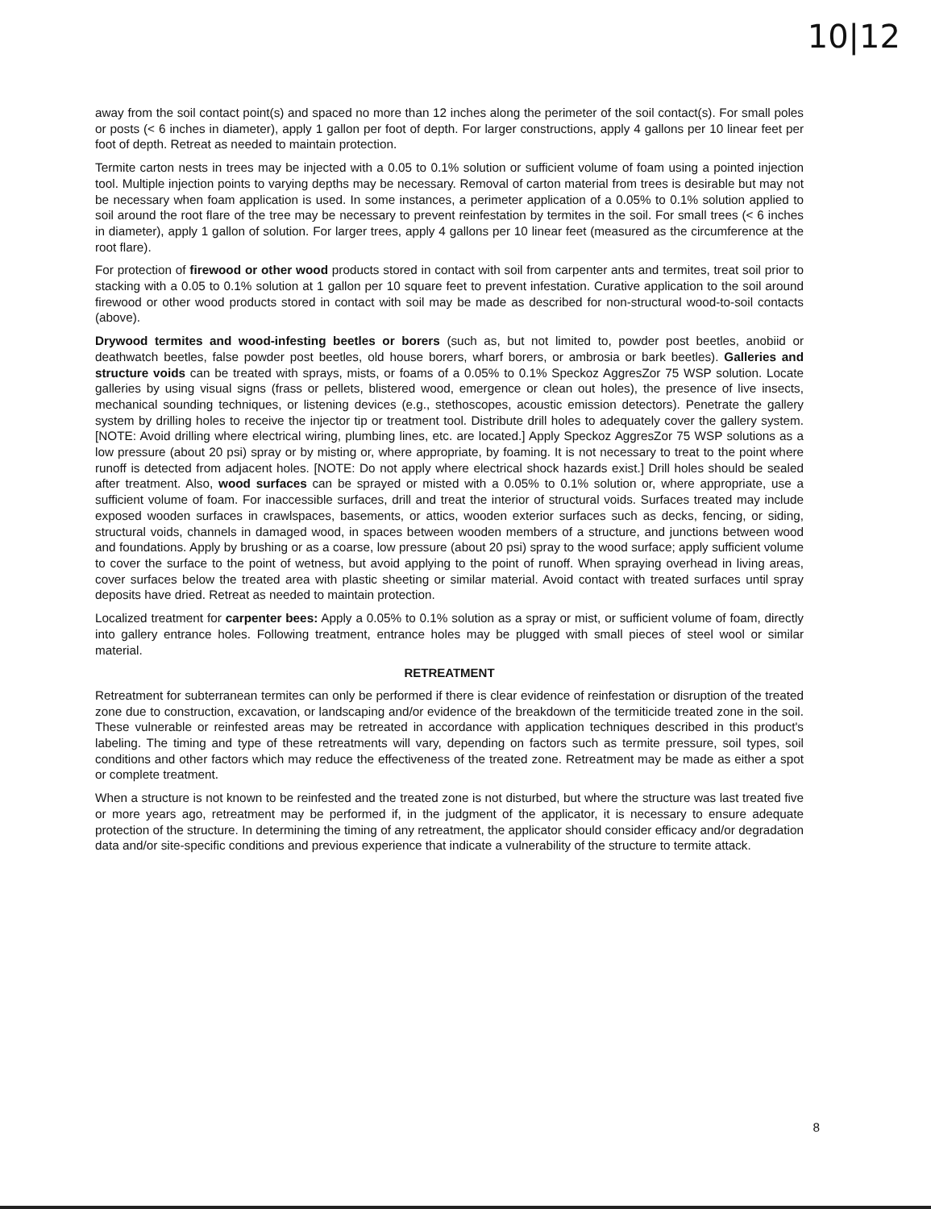10|12
away from the soil contact point(s) and spaced no more than 12 inches along the perimeter of the soil contact(s). For small poles or posts (< 6 inches in diameter), apply 1 gallon per foot of depth. For larger constructions, apply 4 gallons per 10 linear feet per foot of depth. Retreat as needed to maintain protection.
Termite carton nests in trees may be injected with a 0.05 to 0.1% solution or sufficient volume of foam using a pointed injection tool. Multiple injection points to varying depths may be necessary. Removal of carton material from trees is desirable but may not be necessary when foam application is used. In some instances, a perimeter application of a 0.05% to 0.1% solution applied to soil around the root flare of the tree may be necessary to prevent reinfestation by termites in the soil. For small trees (< 6 inches in diameter), apply 1 gallon of solution. For larger trees, apply 4 gallons per 10 linear feet (measured as the circumference at the root flare).
For protection of firewood or other wood products stored in contact with soil from carpenter ants and termites, treat soil prior to stacking with a 0.05 to 0.1% solution at 1 gallon per 10 square feet to prevent infestation. Curative application to the soil around firewood or other wood products stored in contact with soil may be made as described for non-structural wood-to-soil contacts (above).
Drywood termites and wood-infesting beetles or borers (such as, but not limited to, powder post beetles, anobiid or deathwatch beetles, false powder post beetles, old house borers, wharf borers, or ambrosia or bark beetles). Galleries and structure voids can be treated with sprays, mists, or foams of a 0.05% to 0.1% Speckoz AggresZor 75 WSP solution. Locate galleries by using visual signs (frass or pellets, blistered wood, emergence or clean out holes), the presence of live insects, mechanical sounding techniques, or listening devices (e.g., stethoscopes, acoustic emission detectors). Penetrate the gallery system by drilling holes to receive the injector tip or treatment tool. Distribute drill holes to adequately cover the gallery system. [NOTE: Avoid drilling where electrical wiring, plumbing lines, etc. are located.] Apply Speckoz AggresZor 75 WSP solutions as a low pressure (about 20 psi) spray or by misting or, where appropriate, by foaming. It is not necessary to treat to the point where runoff is detected from adjacent holes. [NOTE: Do not apply where electrical shock hazards exist.] Drill holes should be sealed after treatment. Also, wood surfaces can be sprayed or misted with a 0.05% to 0.1% solution or, where appropriate, use a sufficient volume of foam. For inaccessible surfaces, drill and treat the interior of structural voids. Surfaces treated may include exposed wooden surfaces in crawlspaces, basements, or attics, wooden exterior surfaces such as decks, fencing, or siding, structural voids, channels in damaged wood, in spaces between wooden members of a structure, and junctions between wood and foundations. Apply by brushing or as a coarse, low pressure (about 20 psi) spray to the wood surface; apply sufficient volume to cover the surface to the point of wetness, but avoid applying to the point of runoff. When spraying overhead in living areas, cover surfaces below the treated area with plastic sheeting or similar material. Avoid contact with treated surfaces until spray deposits have dried. Retreat as needed to maintain protection.
Localized treatment for carpenter bees: Apply a 0.05% to 0.1% solution as a spray or mist, or sufficient volume of foam, directly into gallery entrance holes. Following treatment, entrance holes may be plugged with small pieces of steel wool or similar material.
RETREATMENT
Retreatment for subterranean termites can only be performed if there is clear evidence of reinfestation or disruption of the treated zone due to construction, excavation, or landscaping and/or evidence of the breakdown of the termiticide treated zone in the soil. These vulnerable or reinfested areas may be retreated in accordance with application techniques described in this product's labeling. The timing and type of these retreatments will vary, depending on factors such as termite pressure, soil types, soil conditions and other factors which may reduce the effectiveness of the treated zone. Retreatment may be made as either a spot or complete treatment.
When a structure is not known to be reinfested and the treated zone is not disturbed, but where the structure was last treated five or more years ago, retreatment may be performed if, in the judgment of the applicator, it is necessary to ensure adequate protection of the structure. In determining the timing of any retreatment, the applicator should consider efficacy and/or degradation data and/or site-specific conditions and previous experience that indicate a vulnerability of the structure to termite attack.
8